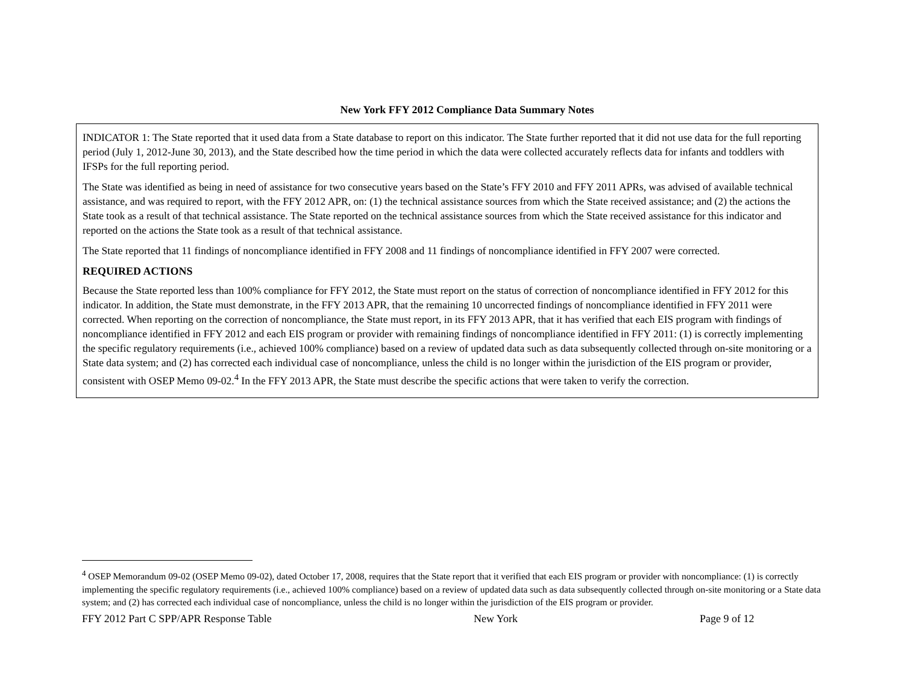New York FFY 2012 Compliance Data Summary Notes
INDICATOR 1: The State reported that it used data from a State database to report on this indicator. The State further reported that it did not use data for the full reporting period (July 1, 2012-June 30, 2013), and the State described how the time period in which the data were collected accurately reflects data for infants and toddlers with IFSPs for the full reporting period.
The State was identified as being in need of assistance for two consecutive years based on the State’s FFY 2010 and FFY 2011 APRs, was advised of available technical assistance, and was required to report, with the FFY 2012 APR, on: (1) the technical assistance sources from which the State received assistance; and (2) the actions the State took as a result of that technical assistance. The State reported on the technical assistance sources from which the State received assistance for this indicator and reported on the actions the State took as a result of that technical assistance.
The State reported that 11 findings of noncompliance identified in FFY 2008 and 11 findings of noncompliance identified in FFY 2007 were corrected.
REQUIRED ACTIONS
Because the State reported less than 100% compliance for FFY 2012, the State must report on the status of correction of noncompliance identified in FFY 2012 for this indicator. In addition, the State must demonstrate, in the FFY 2013 APR, that the remaining 10 uncorrected findings of noncompliance identified in FFY 2011 were corrected. When reporting on the correction of noncompliance, the State must report, in its FFY 2013 APR, that it has verified that each EIS program with findings of noncompliance identified in FFY 2012 and each EIS program or provider with remaining findings of noncompliance identified in FFY 2011: (1) is correctly implementing the specific regulatory requirements (i.e., achieved 100% compliance) based on a review of updated data such as data subsequently collected through on-site monitoring or a State data system; and (2) has corrected each individual case of noncompliance, unless the child is no longer within the jurisdiction of the EIS program or provider, consistent with OSEP Memo 09-02.<sup>4</sup> In the FFY 2013 APR, the State must describe the specific actions that were taken to verify the correction.
<sup>4</sup> OSEP Memorandum 09-02 (OSEP Memo 09-02), dated October 17, 2008, requires that the State report that it verified that each EIS program or provider with noncompliance: (1) is correctly implementing the specific regulatory requirements (i.e., achieved 100% compliance) based on a review of updated data such as data subsequently collected through on-site monitoring or a State data system; and (2) has corrected each individual case of noncompliance, unless the child is no longer within the jurisdiction of the EIS program or provider.
FFY 2012 Part C SPP/APR Response Table New York Page 9 of 12